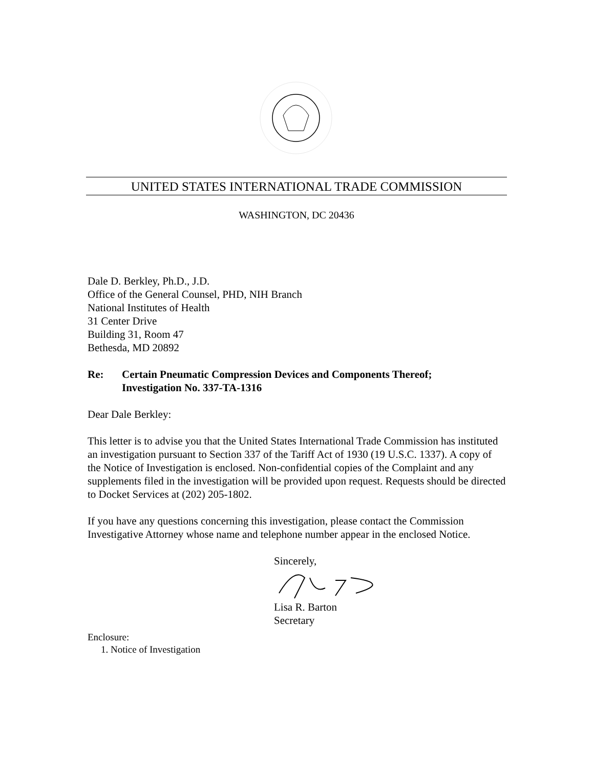UNITED STATES INTERNATIONAL TRADE COMMISSION
WASHINGTON, DC 20436
Dale D. Berkley, Ph.D., J.D.
Office of the General Counsel, PHD, NIH Branch
National Institutes of Health
31 Center Drive
Building 31, Room 47
Bethesda, MD 20892
Re: Certain Pneumatic Compression Devices and Components Thereof;
Investigation No. 337-TA-1316
Dear Dale Berkley:
This letter is to advise you that the United States International Trade Commission has instituted an investigation pursuant to Section 337 of the Tariff Act of 1930 (19 U.S.C. 1337). A copy of the Notice of Investigation is enclosed. Non-confidential copies of the Complaint and any supplements filed in the investigation will be provided upon request. Requests should be directed to Docket Services at (202) 205-1802.
If you have any questions concerning this investigation, please contact the Commission Investigative Attorney whose name and telephone number appear in the enclosed Notice.
Sincerely,
Lisa R. Barton
Secretary
Enclosure:
1. Notice of Investigation